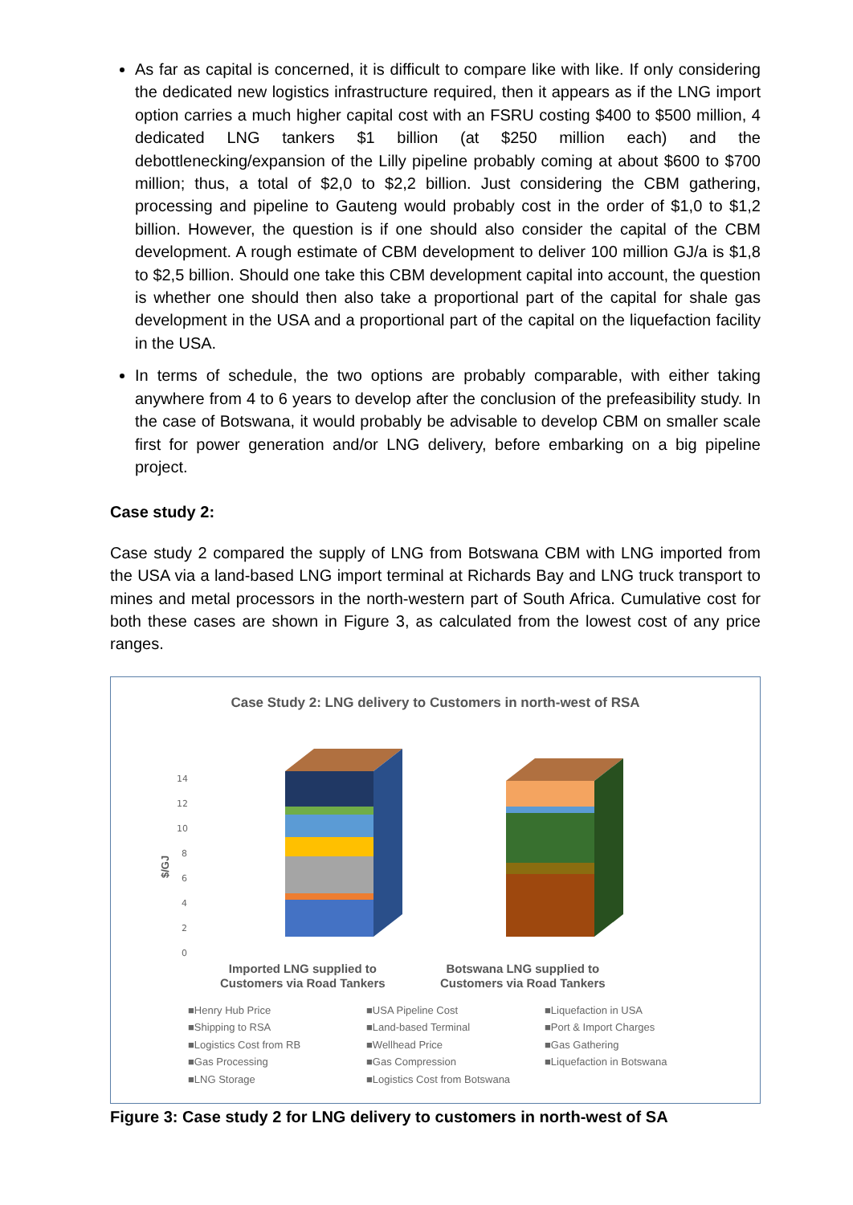As far as capital is concerned, it is difficult to compare like with like. If only considering the dedicated new logistics infrastructure required, then it appears as if the LNG import option carries a much higher capital cost with an FSRU costing $400 to $500 million, 4 dedicated LNG tankers $1 billion (at $250 million each) and the debottlenecking/expansion of the Lilly pipeline probably coming at about $600 to $700 million; thus, a total of $2,0 to $2,2 billion. Just considering the CBM gathering, processing and pipeline to Gauteng would probably cost in the order of $1,0 to $1,2 billion. However, the question is if one should also consider the capital of the CBM development. A rough estimate of CBM development to deliver 100 million GJ/a is $1,8 to $2,5 billion. Should one take this CBM development capital into account, the question is whether one should then also take a proportional part of the capital for shale gas development in the USA and a proportional part of the capital on the liquefaction facility in the USA.
In terms of schedule, the two options are probably comparable, with either taking anywhere from 4 to 6 years to develop after the conclusion of the prefeasibility study. In the case of Botswana, it would probably be advisable to develop CBM on smaller scale first for power generation and/or LNG delivery, before embarking on a big pipeline project.
Case study 2:
Case study 2 compared the supply of LNG from Botswana CBM with LNG imported from the USA via a land-based LNG import terminal at Richards Bay and LNG truck transport to mines and metal processors in the north-western part of South Africa. Cumulative cost for both these cases are shown in Figure 3, as calculated from the lowest cost of any price ranges.
Case Study 2: LNG delivery to Customers in north-west of RSA
14
12
10
8
6
4
2
0
$/GJ
Imported LNG supplied to
Customers via Road Tankers
Botswana LNG supplied to
Customers via Road Tankers
■Henry Hub Price ■USA Pipeline Cost ■Liquefaction in USA ■Shipping to RSA ■Land-based Terminal ■Port & Import Charges ■Logistics Cost from RB ■Wellhead Price ■Gas Gathering ■Gas Processing ■Gas Compression ■Liquefaction in Botswana ■LNG Storage ■Logistics Cost from Botswana
Figure 3: Case study 2 for LNG delivery to customers in north-west of SA